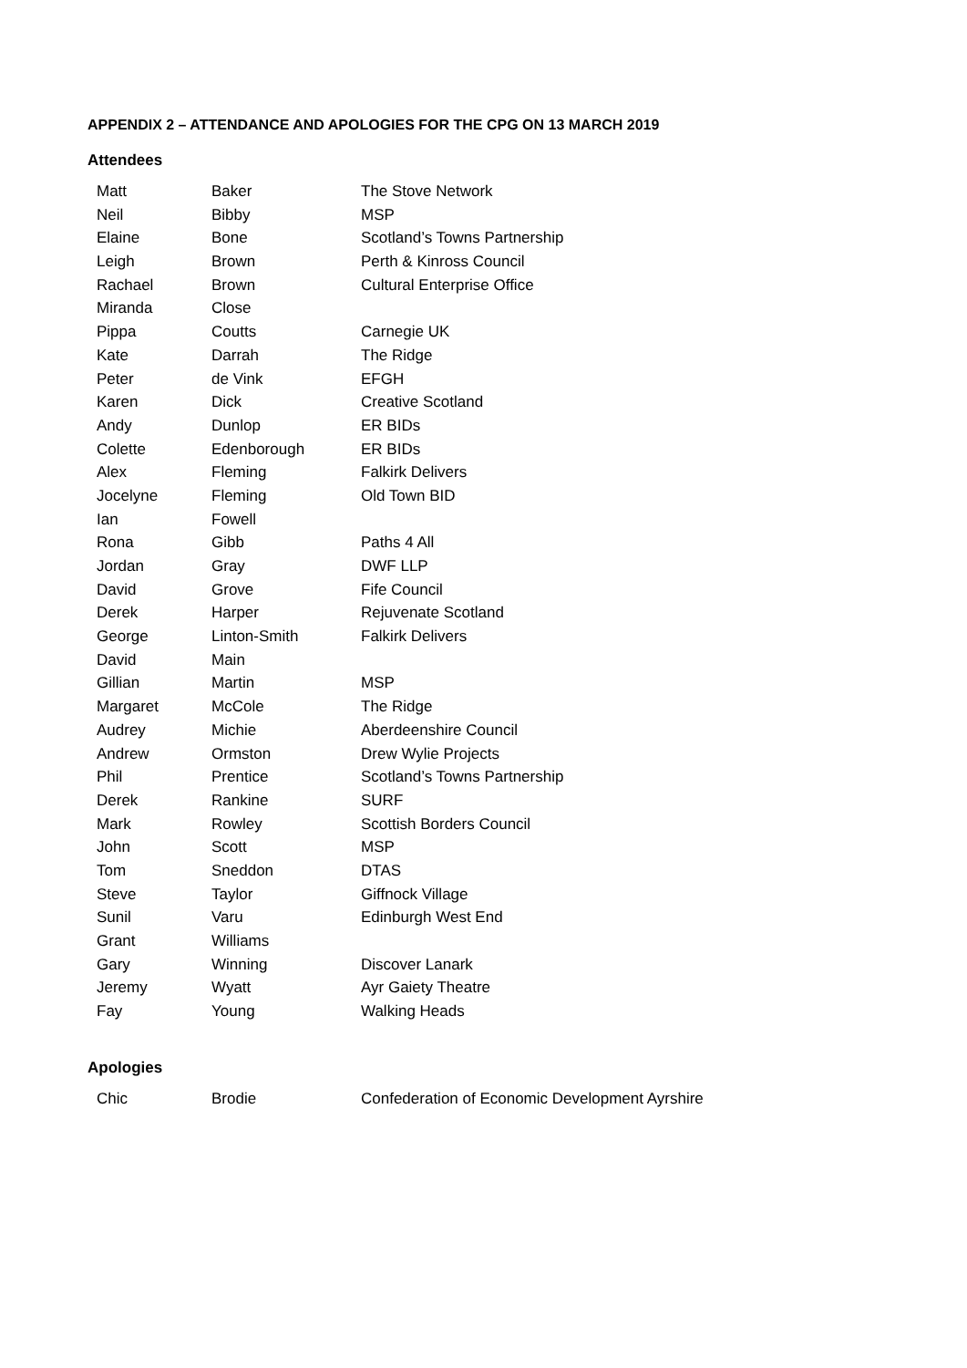APPENDIX 2 – ATTENDANCE AND APOLOGIES FOR THE CPG ON 13 MARCH 2019
Attendees
| Matt | Baker | The Stove Network |
| Neil | Bibby | MSP |
| Elaine | Bone | Scotland’s Towns Partnership |
| Leigh | Brown | Perth & Kinross Council |
| Rachael | Brown | Cultural Enterprise Office |
| Miranda | Close | |
| Pippa | Coutts | Carnegie UK |
| Kate | Darrah | The Ridge |
| Peter | de Vink | EFGH |
| Karen | Dick | Creative Scotland |
| Andy | Dunlop | ER BIDs |
| Colette | Edenborough | ER BIDs |
| Alex | Fleming | Falkirk Delivers |
| Jocelyne | Fleming | Old Town BID |
| Ian | Fowell | |
| Rona | Gibb | Paths 4 All |
| Jordan | Gray | DWF LLP |
| David | Grove | Fife Council |
| Derek | Harper | Rejuvenate Scotland |
| George | Linton-Smith | Falkirk Delivers |
| David | Main | |
| Gillian | Martin | MSP |
| Margaret | McCole | The Ridge |
| Audrey | Michie | Aberdeenshire Council |
| Andrew | Ormston | Drew Wylie Projects |
| Phil | Prentice | Scotland’s Towns Partnership |
| Derek | Rankine | SURF |
| Mark | Rowley | Scottish Borders Council |
| John | Scott | MSP |
| Tom | Sneddon | DTAS |
| Steve | Taylor | Giffnock Village |
| Sunil | Varu | Edinburgh West End |
| Grant | Williams | |
| Gary | Winning | Discover Lanark |
| Jeremy | Wyatt | Ayr Gaiety Theatre |
| Fay | Young | Walking Heads |
Apologies
| Chic | Brodie | Confederation of Economic Development Ayrshire |